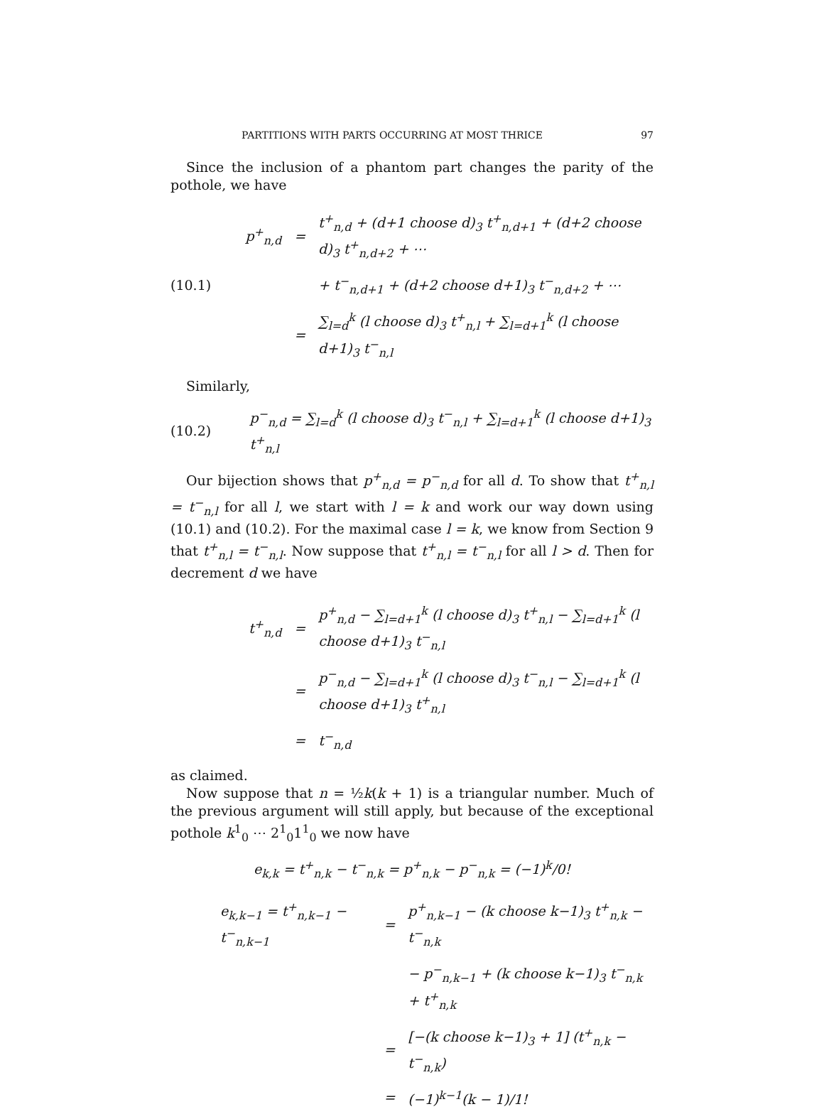PARTITIONS WITH PARTS OCCURRING AT MOST THRICE 97
Since the inclusion of a phantom part changes the parity of the pothole, we have
(10.1)
| p<sup>+</sup><sub>n,d</sub> | = | t<sup>+</sup><sub>n,d</sub> + (d+1 choose d)<sub>3</sub> t<sup>+</sup><sub>n,d+1</sub> + (d+2 choose d)<sub>3</sub> t<sup>+</sup><sub>n,d+2</sub> + ⋯ |
| | | + t<sup>−</sup><sub>n,d+1</sub> + (d+2 choose d+1)<sub>3</sub> t<sup>−</sup><sub>n,d+2</sub> + ⋯ |
| | = | ∑<sub>l=d</sub><sup>k</sup> (l choose d)<sub>3</sub> t<sup>+</sup><sub>n,l</sub> + ∑<sub>l=d+1</sub><sup>k</sup> (l choose d+1)<sub>3</sub> t<sup>−</sup><sub>n,l</sub> |
Similarly,
(10.2)
p<sup>−</sup><sub>n,d</sub> = ∑<sub>l=d</sub><sup>k</sup> (l choose d)<sub>3</sub> t<sup>−</sup><sub>n,l</sub> + ∑<sub>l=d+1</sub><sup>k</sup> (l choose d+1)<sub>3</sub> t<sup>+</sup><sub>n,l</sub>
Our bijection shows that p<sup>+</sup><sub>n,d</sub> = p<sup>−</sup><sub>n,d</sub> for all d. To show that t<sup>+</sup><sub>n,l</sub> = t<sup>−</sup><sub>n,l</sub> for all l, we start with l = k and work our way down using (10.1) and (10.2). For the maximal case l = k, we know from Section 9 that t<sup>+</sup><sub>n,l</sub> = t<sup>−</sup><sub>n,l</sub>. Now suppose that t<sup>+</sup><sub>n,l</sub> = t<sup>−</sup><sub>n,l</sub> for all l > d. Then for decrement d we have
| t<sup>+</sup><sub>n,d</sub> | = | p<sup>+</sup><sub>n,d</sub> − ∑<sub>l=d+1</sub><sup>k</sup> (l choose d)<sub>3</sub> t<sup>+</sup><sub>n,l</sub> − ∑<sub>l=d+1</sub><sup>k</sup> (l choose d+1)<sub>3</sub> t<sup>−</sup><sub>n,l</sub> |
| | = | p<sup>−</sup><sub>n,d</sub> − ∑<sub>l=d+1</sub><sup>k</sup> (l choose d)<sub>3</sub> t<sup>−</sup><sub>n,l</sub> − ∑<sub>l=d+1</sub><sup>k</sup> (l choose d+1)<sub>3</sub> t<sup>+</sup><sub>n,l</sub> |
| | = | t<sup>−</sup><sub>n,d</sub> |
as claimed.
Now suppose that n = ½k(k + 1) is a triangular number. Much of the previous argument will still apply, but because of the exceptional pothole k<sup>1</sup><sub>0</sub> ⋯ 2<sup>1</sup><sub>0</sub>1<sup>1</sup><sub>0</sub> we now have
e<sub>k,k</sub> = t<sup>+</sup><sub>n,k</sub> − t<sup>−</sup><sub>n,k</sub> = p<sup>+</sup><sub>n,k</sub> − p<sup>−</sup><sub>n,k</sub> = (−1)<sup>k</sup>/0!
| e<sub>k,k−1</sub> = t<sup>+</sup><sub>n,k−1</sub> − t<sup>−</sup><sub>n,k−1</sub> | = | p<sup>+</sup><sub>n,k−1</sub> − (k choose k−1)<sub>3</sub> t<sup>+</sup><sub>n,k</sub> − t<sup>−</sup><sub>n,k</sub> |
| | | − p<sup>−</sup><sub>n,k−1</sub> + (k choose k−1)<sub>3</sub> t<sup>−</sup><sub>n,k</sub> + t<sup>+</sup><sub>n,k</sub> |
| | = | [−(k choose k−1)<sub>3</sub> + 1] (t<sup>+</sup><sub>n,k</sub> − t<sup>−</sup><sub>n,k</sub>) |
| | = | (−1)<sup>k−1</sup>(k − 1)/1! |